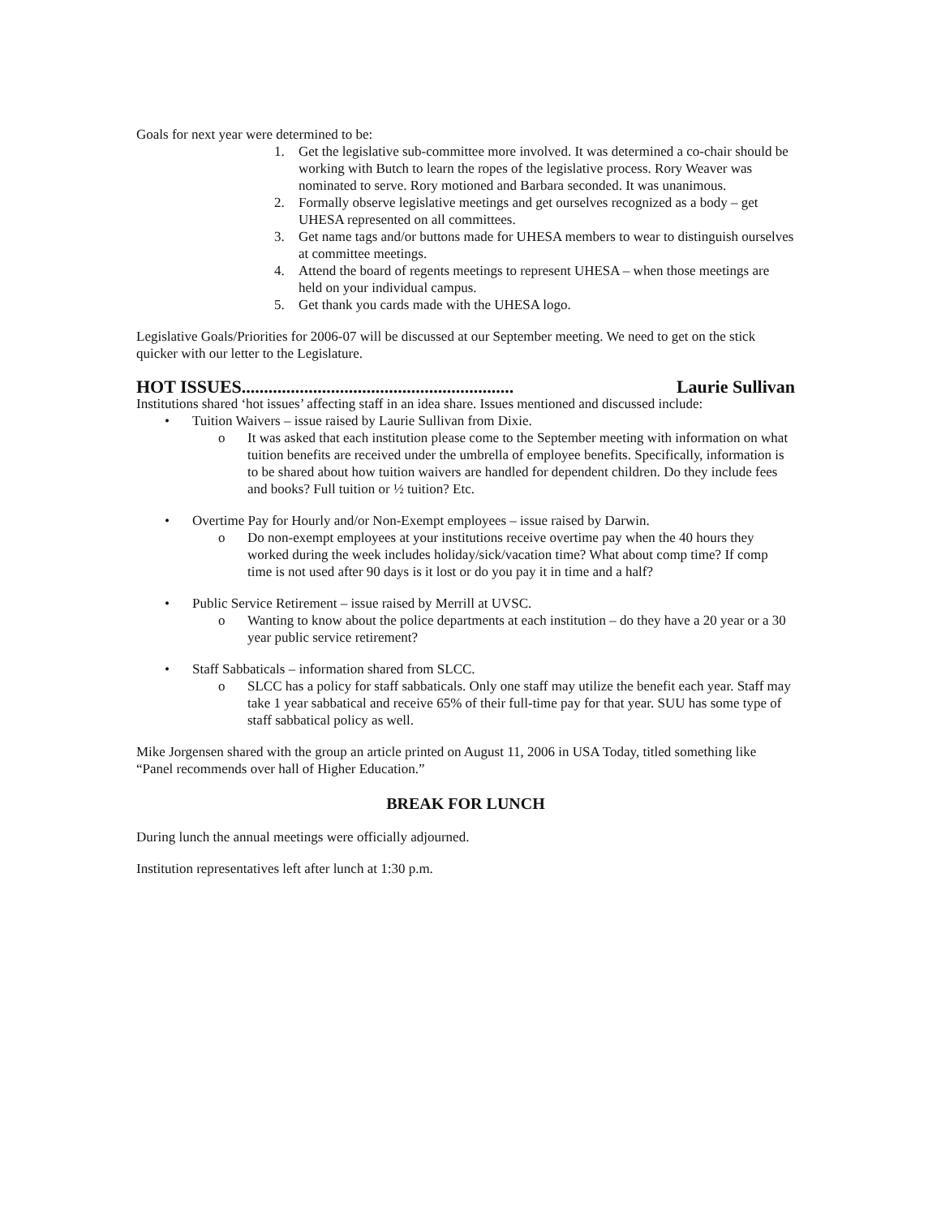Goals for next year were determined to be:
1. Get the legislative sub-committee more involved. It was determined a co-chair should be working with Butch to learn the ropes of the legislative process. Rory Weaver was nominated to serve. Rory motioned and Barbara seconded. It was unanimous.
2. Formally observe legislative meetings and get ourselves recognized as a body – get UHESA represented on all committees.
3. Get name tags and/or buttons made for UHESA members to wear to distinguish ourselves at committee meetings.
4. Attend the board of regents meetings to represent UHESA – when those meetings are held on your individual campus.
5. Get thank you cards made with the UHESA logo.
Legislative Goals/Priorities for 2006-07 will be discussed at our September meeting. We need to get on the stick quicker with our letter to the Legislature.
HOT ISSUES............................................................. Laurie Sullivan
Institutions shared ‘hot issues’ affecting staff in an idea share. Issues mentioned and discussed include:
• Tuition Waivers – issue raised by Laurie Sullivan from Dixie.
o It was asked that each institution please come to the September meeting with information on what tuition benefits are received under the umbrella of employee benefits. Specifically, information is to be shared about how tuition waivers are handled for dependent children. Do they include fees and books? Full tuition or ½ tuition? Etc.
• Overtime Pay for Hourly and/or Non-Exempt employees – issue raised by Darwin.
o Do non-exempt employees at your institutions receive overtime pay when the 40 hours they worked during the week includes holiday/sick/vacation time? What about comp time? If comp time is not used after 90 days is it lost or do you pay it in time and a half?
• Public Service Retirement – issue raised by Merrill at UVSC.
o Wanting to know about the police departments at each institution – do they have a 20 year or a 30 year public service retirement?
• Staff Sabbaticals – information shared from SLCC.
o SLCC has a policy for staff sabbaticals. Only one staff may utilize the benefit each year. Staff may take 1 year sabbatical and receive 65% of their full-time pay for that year. SUU has some type of staff sabbatical policy as well.
Mike Jorgensen shared with the group an article printed on August 11, 2006 in USA Today, titled something like “Panel recommends over hall of Higher Education.”
BREAK FOR LUNCH
During lunch the annual meetings were officially adjourned.
Institution representatives left after lunch at 1:30 p.m.